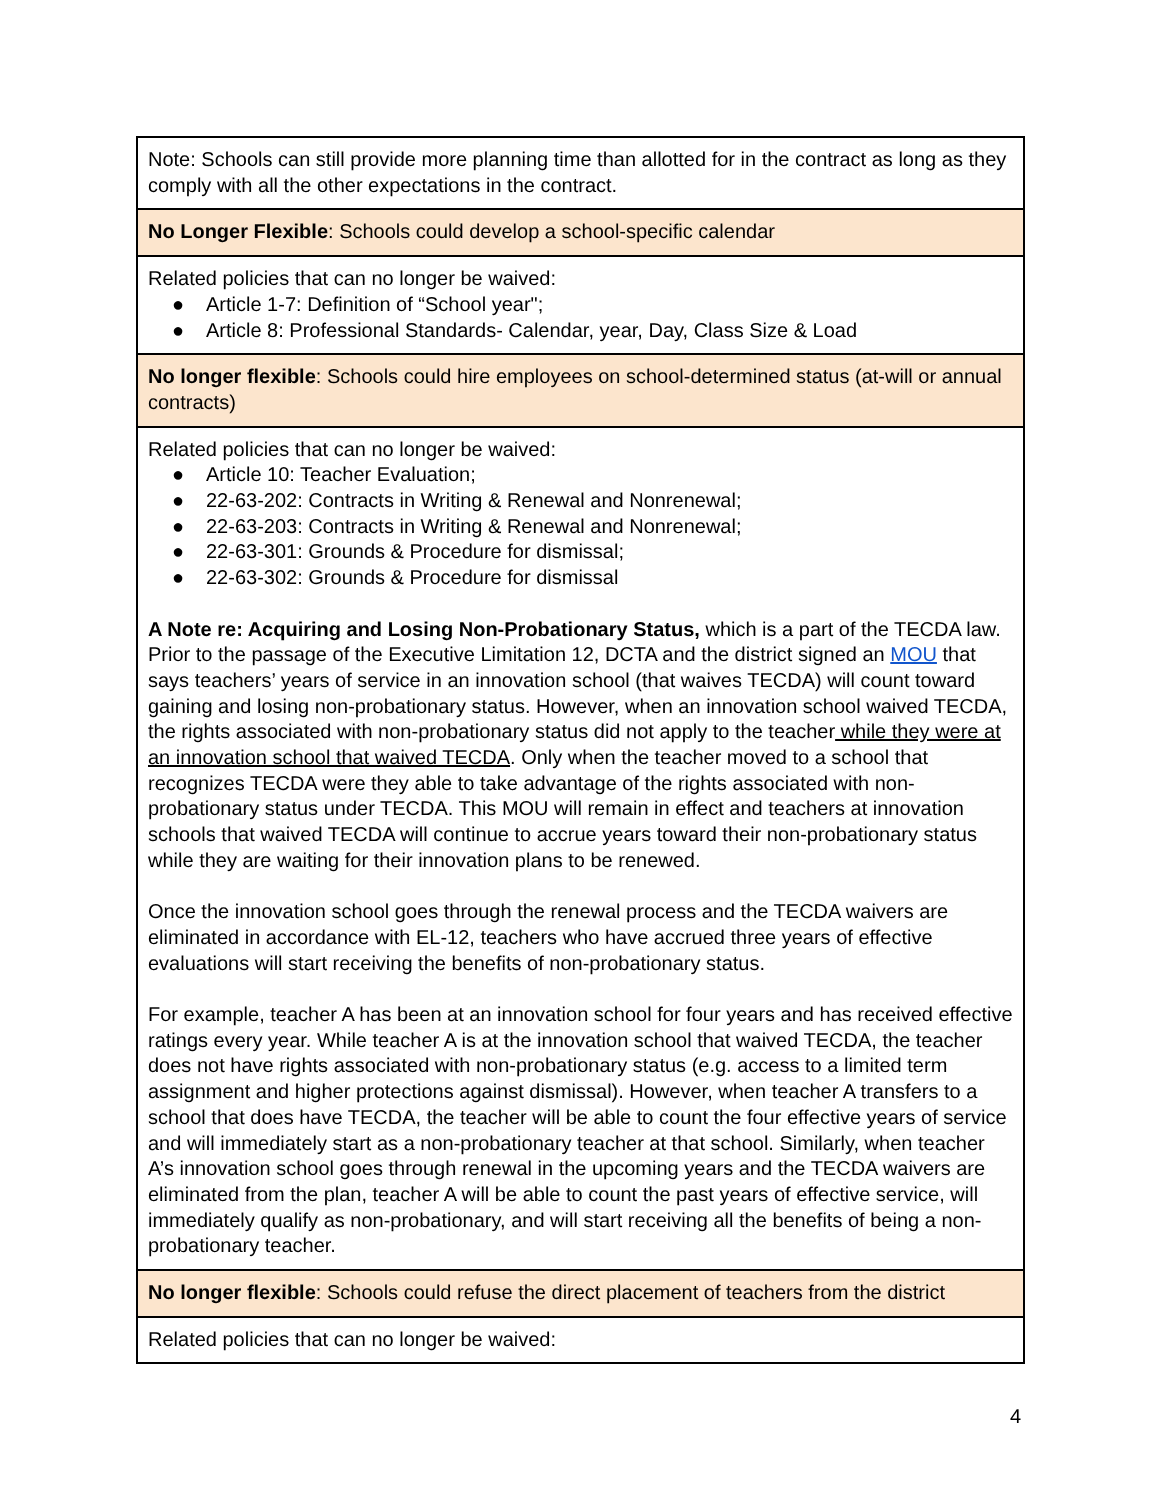| Note: Schools can still provide more planning time than allotted for in the contract as long as they comply with all the other expectations in the contract. |
| No Longer Flexible : Schools could develop a school-specific calendar |
| Related policies that can no longer be waived: ● Article 1-7: Definition of “School year"; ● Article 8: Professional Standards- Calendar, year, Day, Class Size & Load |
| No longer flexible : Schools could hire employees on school-determined status (at-will or annual contracts) |
| Related policies that can no longer be waived: ● Article 10: Teacher Evaluation; ● 22-63-202: Contracts in Writing & Renewal and Nonrenewal; ● 22-63-203: Contracts in Writing & Renewal and Nonrenewal; ● 22-63-301: Grounds & Procedure for dismissal; ● 22-63-302: Grounds & Procedure for dismissal A Note re: Acquiring and Losing Non-Probationary Status, which is a part of the TECDA law. Prior to the passage of the Executive Limitation 12, DCTA and the district signed an MOU that says teachers’ years of service in an innovation school (that waives TECDA) will count toward gaining and losing non-probationary status. However, when an innovation school waived TECDA, the rights associated with non-probationary status did not apply to the teacher while they were at an innovation school that waived TECDA . Only when the teacher moved to a school that recognizes TECDA were they able to take advantage of the rights associated with non-probationary status under TECDA. This MOU will remain in effect and teachers at innovation schools that waived TECDA will continue to accrue years toward their non-probationary status while they are waiting for their innovation plans to be renewed. Once the innovation school goes through the renewal process and the TECDA waivers are eliminated in accordance with EL-12, teachers who have accrued three years of effective evaluations will start receiving the benefits of non-probationary status. For example, teacher A has been at an innovation school for four years and has received effective ratings every year. While teacher A is at the innovation school that waived TECDA, the teacher does not have rights associated with non-probationary status (e.g. access to a limited term assignment and higher protections against dismissal). However, when teacher A transfers to a school that does have TECDA, the teacher will be able to count the four effective years of service and will immediately start as a non-probationary teacher at that school. Similarly, when teacher A’s innovation school goes through renewal in the upcoming years and the TECDA waivers are eliminated from the plan, teacher A will be able to count the past years of effective service, will immediately qualify as non-probationary, and will start receiving all the benefits of being a non-probationary teacher. |
| No longer flexible : Schools could refuse the direct placement of teachers from the district |
| Related policies that can no longer be waived: |
4